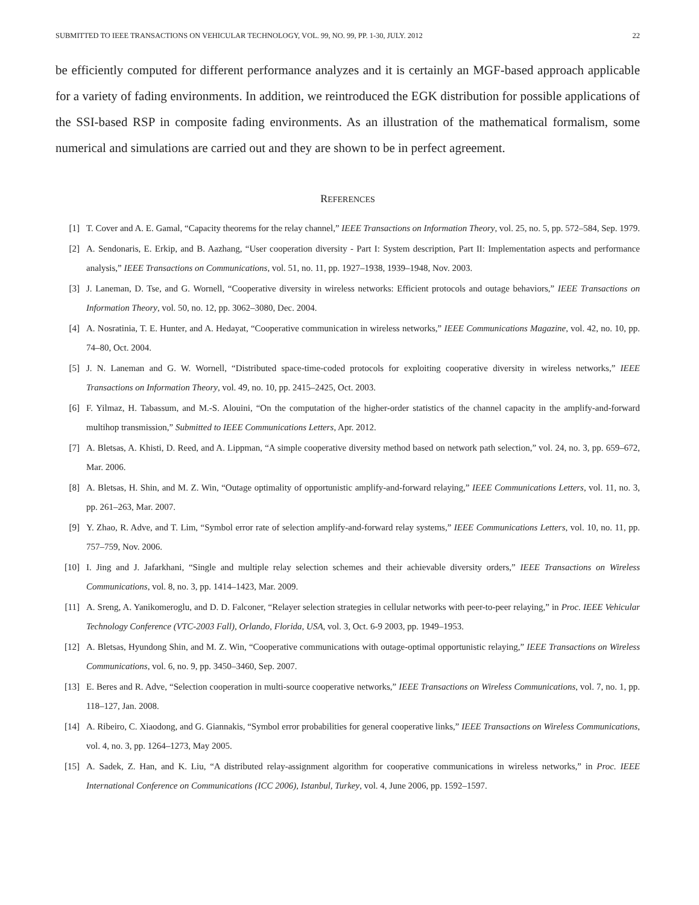SUBMITTED TO IEEE TRANSACTIONS ON VEHICULAR TECHNOLOGY, VOL. 99, NO. 99, PP. 1-30, JULY. 2012 22
be efficiently computed for different performance analyzes and it is certainly an MGF-based approach applicable for a variety of fading environments. In addition, we reintroduced the EGK distribution for possible applications of the SSI-based RSP in composite fading environments. As an illustration of the mathematical formalism, some numerical and simulations are carried out and they are shown to be in perfect agreement.
REFERENCES
[1] T. Cover and A. E. Gamal, “Capacity theorems for the relay channel,” IEEE Transactions on Information Theory, vol. 25, no. 5, pp. 572–584, Sep. 1979.
[2] A. Sendonaris, E. Erkip, and B. Aazhang, “User cooperation diversity - Part I: System description, Part II: Implementation aspects and performance analysis,” IEEE Transactions on Communications, vol. 51, no. 11, pp. 1927–1938, 1939–1948, Nov. 2003.
[3] J. Laneman, D. Tse, and G. Wornell, “Cooperative diversity in wireless networks: Efficient protocols and outage behaviors,” IEEE Transactions on Information Theory, vol. 50, no. 12, pp. 3062–3080, Dec. 2004.
[4] A. Nosratinia, T. E. Hunter, and A. Hedayat, “Cooperative communication in wireless networks,” IEEE Communications Magazine, vol. 42, no. 10, pp. 74–80, Oct. 2004.
[5] J. N. Laneman and G. W. Wornell, “Distributed space-time-coded protocols for exploiting cooperative diversity in wireless networks,” IEEE Transactions on Information Theory, vol. 49, no. 10, pp. 2415–2425, Oct. 2003.
[6] F. Yilmaz, H. Tabassum, and M.-S. Alouini, “On the computation of the higher-order statistics of the channel capacity in the amplify-and-forward multihop transmission,” Submitted to IEEE Communications Letters, Apr. 2012.
[7] A. Bletsas, A. Khisti, D. Reed, and A. Lippman, “A simple cooperative diversity method based on network path selection,” vol. 24, no. 3, pp. 659–672, Mar. 2006.
[8] A. Bletsas, H. Shin, and M. Z. Win, “Outage optimality of opportunistic amplify-and-forward relaying,” IEEE Communications Letters, vol. 11, no. 3, pp. 261–263, Mar. 2007.
[9] Y. Zhao, R. Adve, and T. Lim, “Symbol error rate of selection amplify-and-forward relay systems,” IEEE Communications Letters, vol. 10, no. 11, pp. 757–759, Nov. 2006.
[10] I. Jing and J. Jafarkhani, “Single and multiple relay selection schemes and their achievable diversity orders,” IEEE Transactions on Wireless Communications, vol. 8, no. 3, pp. 1414–1423, Mar. 2009.
[11] A. Sreng, A. Yanikomeroglu, and D. D. Falconer, “Relayer selection strategies in cellular networks with peer-to-peer relaying,” in Proc. IEEE Vehicular Technology Conference (VTC-2003 Fall), Orlando, Florida, USA, vol. 3, Oct. 6-9 2003, pp. 1949–1953.
[12] A. Bletsas, Hyundong Shin, and M. Z. Win, “Cooperative communications with outage-optimal opportunistic relaying,” IEEE Transactions on Wireless Communications, vol. 6, no. 9, pp. 3450–3460, Sep. 2007.
[13] E. Beres and R. Adve, “Selection cooperation in multi-source cooperative networks,” IEEE Transactions on Wireless Communications, vol. 7, no. 1, pp. 118–127, Jan. 2008.
[14] A. Ribeiro, C. Xiaodong, and G. Giannakis, “Symbol error probabilities for general cooperative links,” IEEE Transactions on Wireless Communications, vol. 4, no. 3, pp. 1264–1273, May 2005.
[15] A. Sadek, Z. Han, and K. Liu, “A distributed relay-assignment algorithm for cooperative communications in wireless networks,” in Proc. IEEE International Conference on Communications (ICC 2006), Istanbul, Turkey, vol. 4, June 2006, pp. 1592–1597.